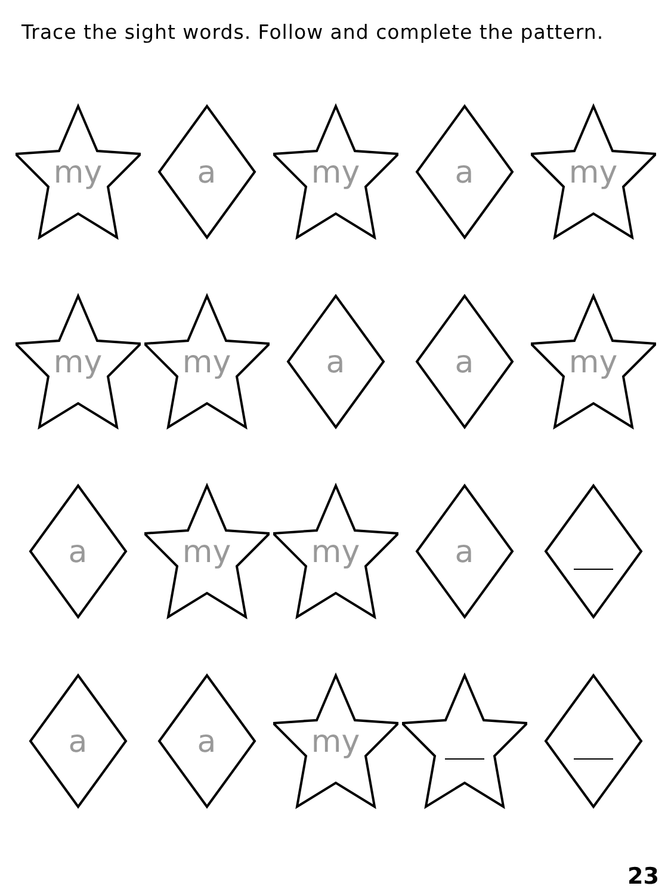Trace the sight words. Follow and complete the pattern.
my a my a my
my my a a my
a my my a
a a my
23